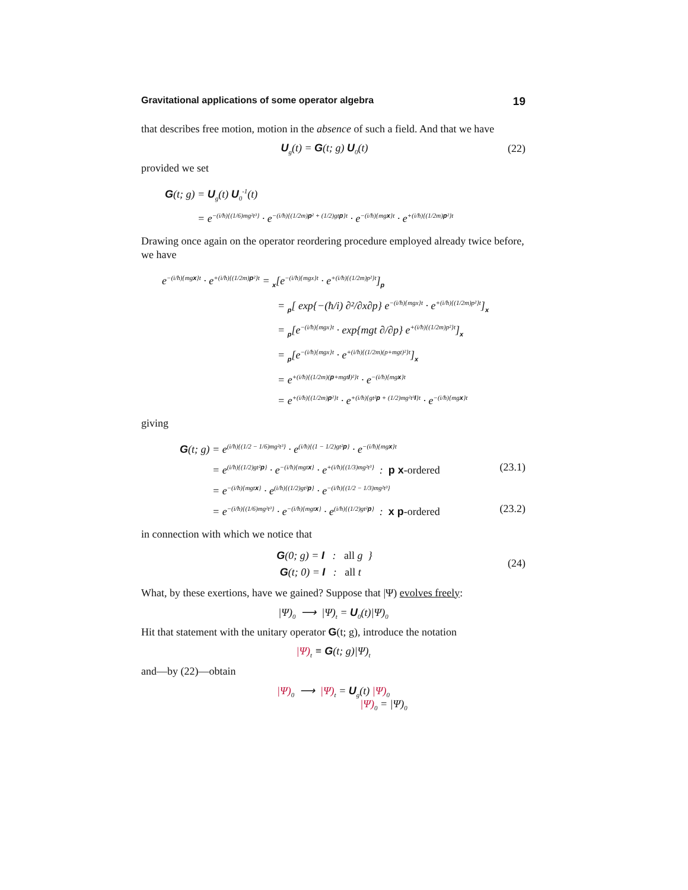Gravitational applications of some operator algebra 19
that describes free motion, motion in the absence of such a field. And that we have
U<sub>g</sub>(t) = G(t; g) U<sub>0</sub>(t) (22)
provided we set
G(t; g) = U<sub>g</sub>(t) U<sub>0</sub><sup>-1</sup>(t)
= e<sup>−(i/ħ){(1/6)mg²t³}</sup> · e<sup>−(i/ħ){(1/2m)p² + (1/2)gtp}t</sup> · e<sup>−(i/ħ){mgx}t</sup> · e<sup>+(i/ħ){(1/2m)p²}t</sup>
Drawing once again on the operator reordering procedure employed already twice before, we have
e<sup>−(i/ħ){mgx}t</sup> · e<sup>+(i/ħ){(1/2m)p²}t</sup> = <sub>x</sub>[e<sup>−(i/ħ){mgx}t</sup> · e<sup>+(i/ħ){(1/2m)p²}t</sup>]<sub>p</sub>
= <sub>p</sub>[ exp{−(ħ/i) ∂²/∂x∂p} e<sup>−(i/ħ){mgx}t</sup> · e<sup>+(i/ħ){(1/2m)p²}t</sup>]<sub>x</sub>
= <sub>p</sub>[e<sup>−(i/ħ){mgx}t</sup> · exp{mgt ∂/∂p} e<sup>+(i/ħ){(1/2m)p²}t</sup>]<sub>x</sub>
= <sub>p</sub>[e<sup>−(i/ħ){mgx}t</sup> · e<sup>+(i/ħ){(1/2m)(p+mgt)²}t</sup>]<sub>x</sub>
= e<sup>+(i/ħ){(1/2m)(p+mgtI)²}t</sup> · e<sup>−(i/ħ){mgx}t</sup>
= e<sup>+(i/ħ){(1/2m)p²}t</sup> · e<sup>+(i/ħ){gt²p + (1/2)mg²t³I}t</sup> · e<sup>−(i/ħ){mgx}t</sup>
giving
G(t; g) = e<sup>(i/ħ){(1/2 − 1/6)mg²t³}</sup> · e<sup>(i/ħ){(1 − 1/2)gt²p}</sup> · e<sup>−(i/ħ){mgx}t</sup>
= e<sup>(i/ħ){(1/2)gt²p}</sup> · e<sup>−(i/ħ){mgtx}</sup> · e<sup>+(i/ħ){(1/3)mg²t³}</sup> : p x-ordered (23.1)
= e<sup>−(i/ħ){mgtx}</sup> · e<sup>(i/ħ){(1/2)gt²p}</sup> · e<sup>−(i/ħ){(1/2 − 1/3)mg²t³}</sup>
= e<sup>−(i/ħ){(1/6)mg²t³}</sup> · e<sup>−(i/ħ){mgtx}</sup> · e<sup>(i/ħ){(1/2)gt²p}</sup> : x p-ordered (23.2)
in connection with which we notice that
G(0; g) = I : all g }
G(t; 0) = I : all t
(24)
What, by these exertions, have we gained? Suppose that |Ψ) evolves freely:
|Ψ)<sub>0</sub> ⟶ |Ψ)<sub>t</sub> = U<sub>0</sub>(t)|Ψ)<sub>0</sub>
Hit that statement with the unitary operator G(t; g), introduce the notation
|Ψ)<sub>t</sub> ≡ G(t; g)|Ψ)<sub>t</sub>
and—by (22)—obtain
|Ψ)<sub>0</sub> ⟶ |Ψ)<sub>t</sub> = U<sub>g</sub>(t) |Ψ)<sub>0</sub>
|Ψ)<sub>0</sub> = |Ψ)<sub>0</sub>